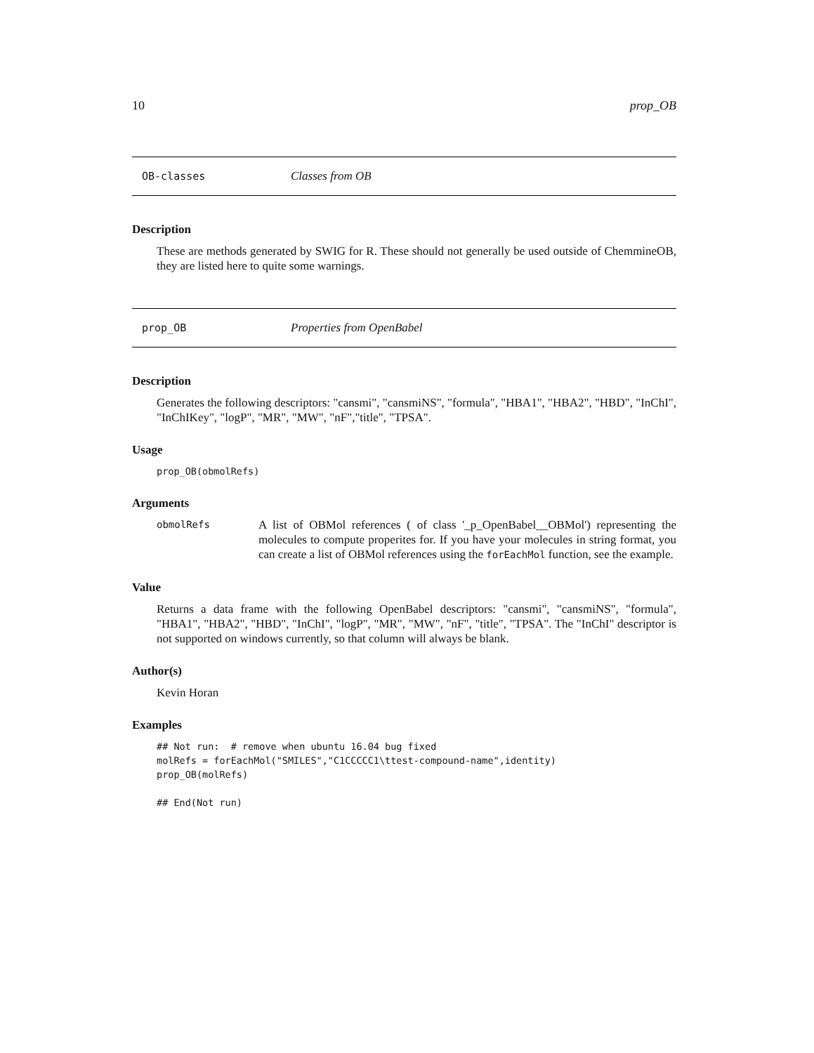10 prop_OB
OB-classes Classes from OB
Description
These are methods generated by SWIG for R. These should not generally be used outside of ChemmineOB, they are listed here to quite some warnings.
prop_OB Properties from OpenBabel
Description
Generates the following descriptors: "cansmi", "cansmiNS", "formula", "HBA1", "HBA2", "HBD", "InChI", "InChIKey", "logP", "MR", "MW", "nF","title", "TPSA".
Usage
prop_OB(obmolRefs)
Arguments
obmolRefs
A list of OBMol references ( of class '_p_OpenBabel__OBMol') representing the molecules to compute properites for. If you have your molecules in string format, you can create a list of OBMol references using the forEachMol function, see the example.
Value
Returns a data frame with the following OpenBabel descriptors: "cansmi", "cansmiNS", "formula", "HBA1", "HBA2", "HBD", "InChI", "logP", "MR", "MW", "nF", "title", "TPSA". The "InChI" descriptor is not supported on windows currently, so that column will always be blank.
Author(s)
Kevin Horan
Examples
## Not run:  # remove when ubuntu 16.04 bug fixed
molRefs = forEachMol("SMILES","C1CCCCC1\ttest-compound-name",identity)
prop_OB(molRefs)

## End(Not run)